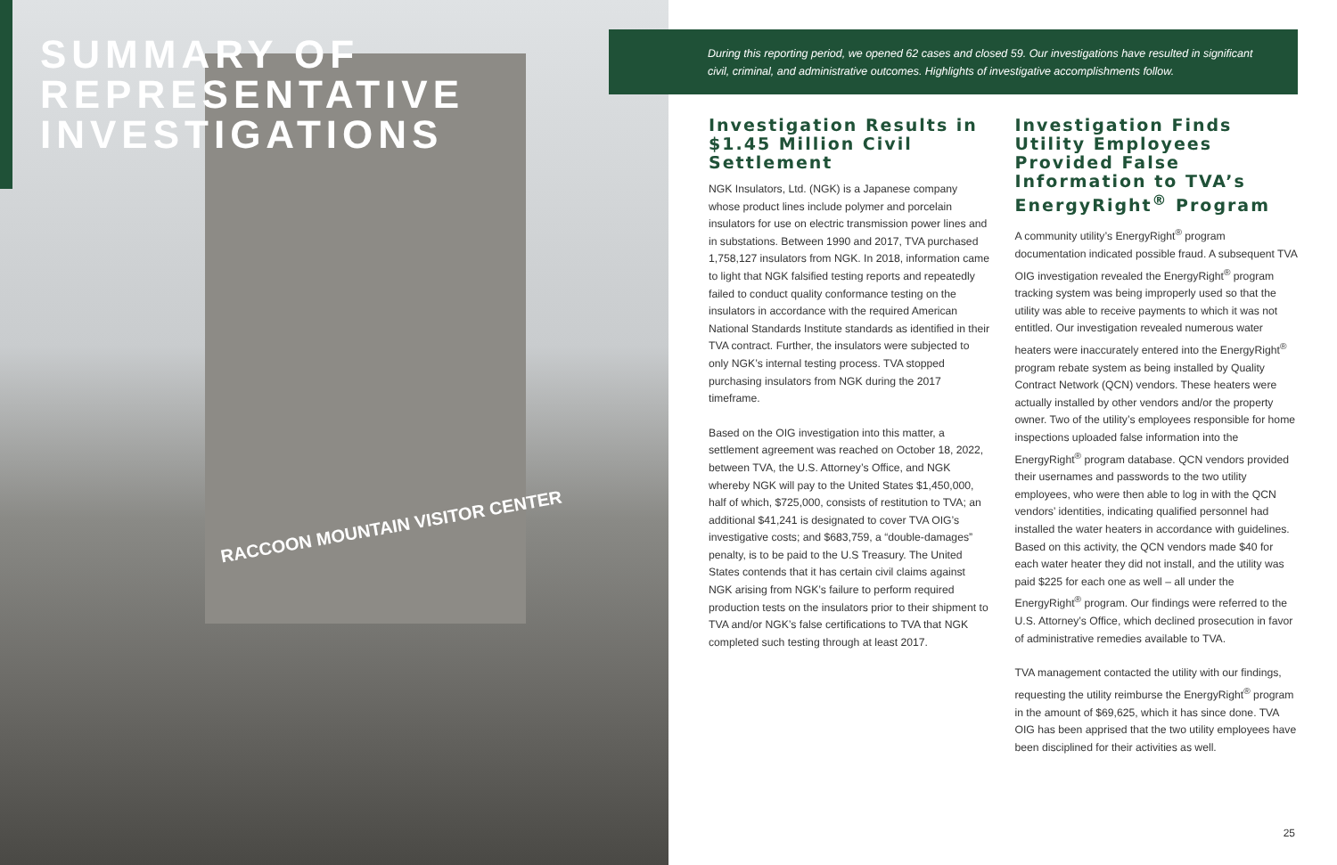SUMMARY OF
REPRESENTATIVE
INVESTIGATIONS
RACCOON MOUNTAIN VISITOR CENTER
During this reporting period, we opened 62 cases and closed 59. Our investigations have resulted in significant civil, criminal, and administrative outcomes. Highlights of investigative accomplishments follow.
Investigation Results in $1.45 Million Civil Settlement
NGK Insulators, Ltd. (NGK) is a Japanese company whose product lines include polymer and porcelain insulators for use on electric transmission power lines and in substations. Between 1990 and 2017, TVA purchased 1,758,127 insulators from NGK. In 2018, information came to light that NGK falsified testing reports and repeatedly failed to conduct quality conformance testing on the insulators in accordance with the required American National Standards Institute standards as identified in their TVA contract. Further, the insulators were subjected to only NGK’s internal testing process. TVA stopped purchasing insulators from NGK during the 2017 timeframe.
Based on the OIG investigation into this matter, a settlement agreement was reached on October 18, 2022, between TVA, the U.S. Attorney’s Office, and NGK whereby NGK will pay to the United States $1,450,000, half of which, $725,000, consists of restitution to TVA; an additional $41,241 is designated to cover TVA OIG’s investigative costs; and $683,759, a “double-damages” penalty, is to be paid to the U.S Treasury. The United States contends that it has certain civil claims against NGK arising from NGK’s failure to perform required production tests on the insulators prior to their shipment to TVA and/or NGK’s false certifications to TVA that NGK completed such testing through at least 2017.
Investigation Finds Utility Employees Provided False Information to TVA’s EnergyRight<sup>®</sup> Program
A community utility’s EnergyRight<sup>®</sup> program documentation indicated possible fraud. A subsequent TVA OIG investigation revealed the EnergyRight<sup>®</sup> program tracking system was being improperly used so that the utility was able to receive payments to which it was not entitled. Our investigation revealed numerous water heaters were inaccurately entered into the EnergyRight<sup>®</sup> program rebate system as being installed by Quality Contract Network (QCN) vendors. These heaters were actually installed by other vendors and/or the property owner. Two of the utility’s employees responsible for home inspections uploaded false information into the EnergyRight<sup>®</sup> program database. QCN vendors provided their usernames and passwords to the two utility employees, who were then able to log in with the QCN vendors’ identities, indicating qualified personnel had installed the water heaters in accordance with guidelines. Based on this activity, the QCN vendors made $40 for each water heater they did not install, and the utility was paid $225 for each one as well – all under the EnergyRight<sup>®</sup> program. Our findings were referred to the U.S. Attorney’s Office, which declined prosecution in favor of administrative remedies available to TVA.
TVA management contacted the utility with our findings, requesting the utility reimburse the EnergyRight<sup>®</sup> program in the amount of $69,625, which it has since done. TVA OIG has been apprised that the two utility employees have been disciplined for their activities as well.
25